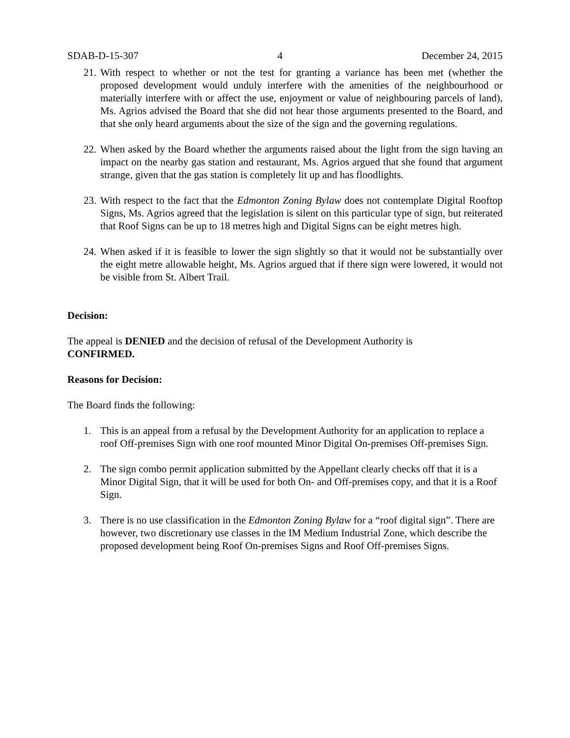SDAB-D-15-307 4 December 24, 2015
21. With respect to whether or not the test for granting a variance has been met (whether the proposed development would unduly interfere with the amenities of the neighbourhood or materially interfere with or affect the use, enjoyment or value of neighbouring parcels of land), Ms. Agrios advised the Board that she did not hear those arguments presented to the Board, and that she only heard arguments about the size of the sign and the governing regulations.
22. When asked by the Board whether the arguments raised about the light from the sign having an impact on the nearby gas station and restaurant, Ms. Agrios argued that she found that argument strange, given that the gas station is completely lit up and has floodlights.
23. With respect to the fact that the Edmonton Zoning Bylaw does not contemplate Digital Rooftop Signs, Ms. Agrios agreed that the legislation is silent on this particular type of sign, but reiterated that Roof Signs can be up to 18 metres high and Digital Signs can be eight metres high.
24. When asked if it is feasible to lower the sign slightly so that it would not be substantially over the eight metre allowable height, Ms. Agrios argued that if there sign were lowered, it would not be visible from St. Albert Trail.
Decision:
The appeal is DENIED and the decision of refusal of the Development Authority is
CONFIRMED.
Reasons for Decision:
The Board finds the following:
1. This is an appeal from a refusal by the Development Authority for an application to replace a roof Off-premises Sign with one roof mounted Minor Digital On-premises Off-premises Sign.
2. The sign combo permit application submitted by the Appellant clearly checks off that it is a Minor Digital Sign, that it will be used for both On- and Off-premises copy, and that it is a Roof Sign.
3. There is no use classification in the Edmonton Zoning Bylaw for a “roof digital sign”. There are however, two discretionary use classes in the IM Medium Industrial Zone, which describe the proposed development being Roof On-premises Signs and Roof Off-premises Signs.